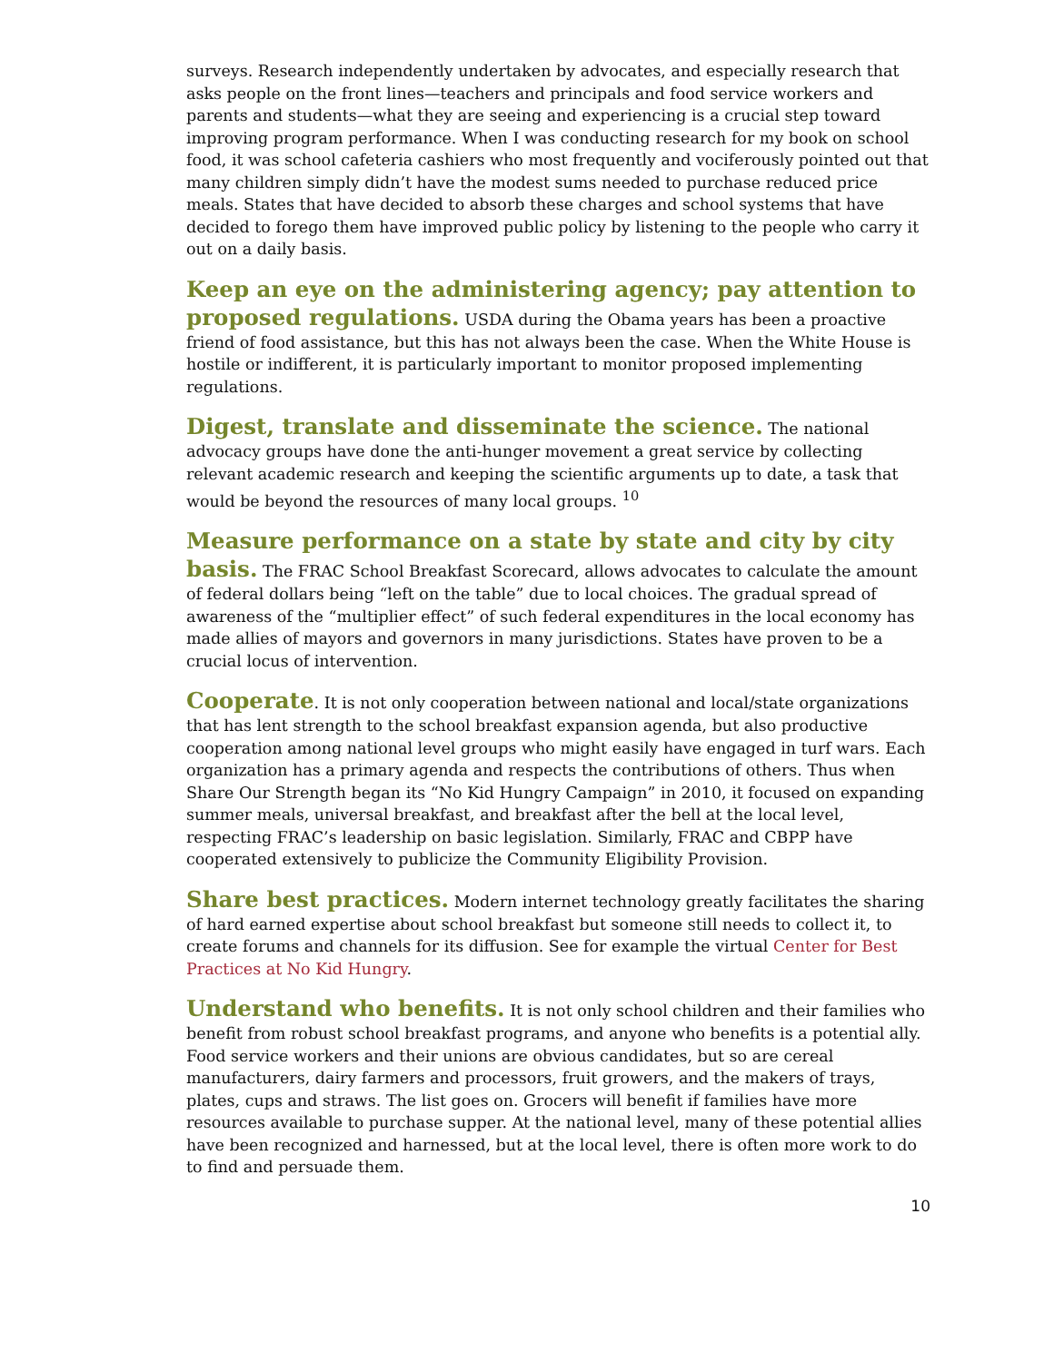surveys. Research independently undertaken by advocates, and especially research that asks people on the front lines—teachers and principals and food service workers and parents and students—what they are seeing and experiencing is a crucial step toward improving program performance. When I was conducting research for my book on school food, it was school cafeteria cashiers who most frequently and vociferously pointed out that many children simply didn’t have the modest sums needed to purchase reduced price meals. States that have decided to absorb these charges and school systems that have decided to forego them have improved public policy by listening to the people who carry it out on a daily basis.
Keep an eye on the administering agency; pay attention to proposed regulations. USDA during the Obama years has been a proactive friend of food assistance, but this has not always been the case. When the White House is hostile or indifferent, it is particularly important to monitor proposed implementing regulations.
Digest, translate and disseminate the science. The national advocacy groups have done the anti-hunger movement a great service by collecting relevant academic research and keeping the scientific arguments up to date, a task that would be beyond the resources of many local groups. <sup>10</sup>
Measure performance on a state by state and city by city basis. The FRAC School Breakfast Scorecard, allows advocates to calculate the amount of federal dollars being “left on the table” due to local choices. The gradual spread of awareness of the “multiplier effect” of such federal expenditures in the local economy has made allies of mayors and governors in many jurisdictions. States have proven to be a crucial locus of intervention.
Cooperate. It is not only cooperation between national and local/state organizations that has lent strength to the school breakfast expansion agenda, but also productive cooperation among national level groups who might easily have engaged in turf wars. Each organization has a primary agenda and respects the contributions of others. Thus when Share Our Strength began its “No Kid Hungry Campaign” in 2010, it focused on expanding summer meals, universal breakfast, and breakfast after the bell at the local level, respecting FRAC’s leadership on basic legislation. Similarly, FRAC and CBPP have cooperated extensively to publicize the Community Eligibility Provision.
Share best practices. Modern internet technology greatly facilitates the sharing of hard earned expertise about school breakfast but someone still needs to collect it, to create forums and channels for its diffusion. See for example the virtual Center for Best Practices at No Kid Hungry.
Understand who benefits. It is not only school children and their families who benefit from robust school breakfast programs, and anyone who benefits is a potential ally. Food service workers and their unions are obvious candidates, but so are cereal manufacturers, dairy farmers and processors, fruit growers, and the makers of trays, plates, cups and straws. The list goes on. Grocers will benefit if families have more resources available to purchase supper. At the national level, many of these potential allies have been recognized and harnessed, but at the local level, there is often more work to do to find and persuade them.
10